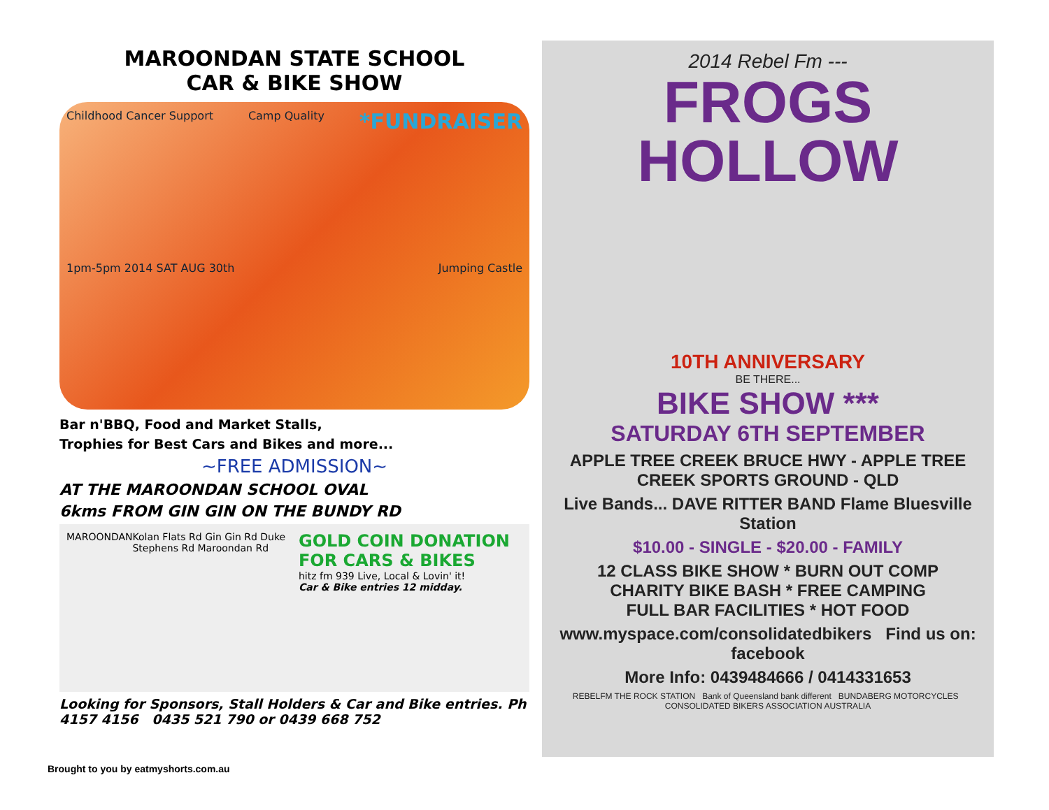MAROONDAN STATE SCHOOL
CAR & BIKE SHOW
Childhood Cancer Support Camp Quality *FUNDRAISER 1pm-5pm 2014 SAT AUG 30th Jumping Castle
Bar n'BBQ, Food and Market Stalls,
Trophies for Best Cars and Bikes and more...
~FREE ADMISSION~
AT THE MAROONDAN SCHOOL OVAL
6kms FROM GIN GIN ON THE BUNDY RD
MAROONDAN Kolan Flats Rd Gin Gin Rd Duke Stephens Rd Maroondan Rd
GOLD COIN DONATION FOR CARS & BIKES
hitz fm 939 Live, Local & Lovin' it!
Car & Bike entries 12 midday.
Looking for Sponsors, Stall Holders & Car and Bike entries. Ph 4157 4156 0435 521 790 or 0439 668 752
2014 Rebel Fm ---
FROGS HOLLOW
10TH ANNIVERSARY
BE THERE...
BIKE SHOW ***
SATURDAY 6TH SEPTEMBER
APPLE TREE CREEK BRUCE HWY - APPLE TREE CREEK SPORTS GROUND - QLD
Live Bands... DAVE RITTER BAND Flame Bluesville Station
$10.00 - SINGLE - $20.00 - FAMILY
12 CLASS BIKE SHOW * BURN OUT COMP
CHARITY BIKE BASH * FREE CAMPING
FULL BAR FACILITIES * HOT FOOD
www.myspace.com/consolidatedbikers Find us on: facebook
More Info: 0439484666 / 0414331653
REBELFM THE ROCK STATION Bank of Queensland bank different BUNDABERG MOTORCYCLES CONSOLIDATED BIKERS ASSOCIATION AUSTRALIA
Brought to you by eatmyshorts.com.au